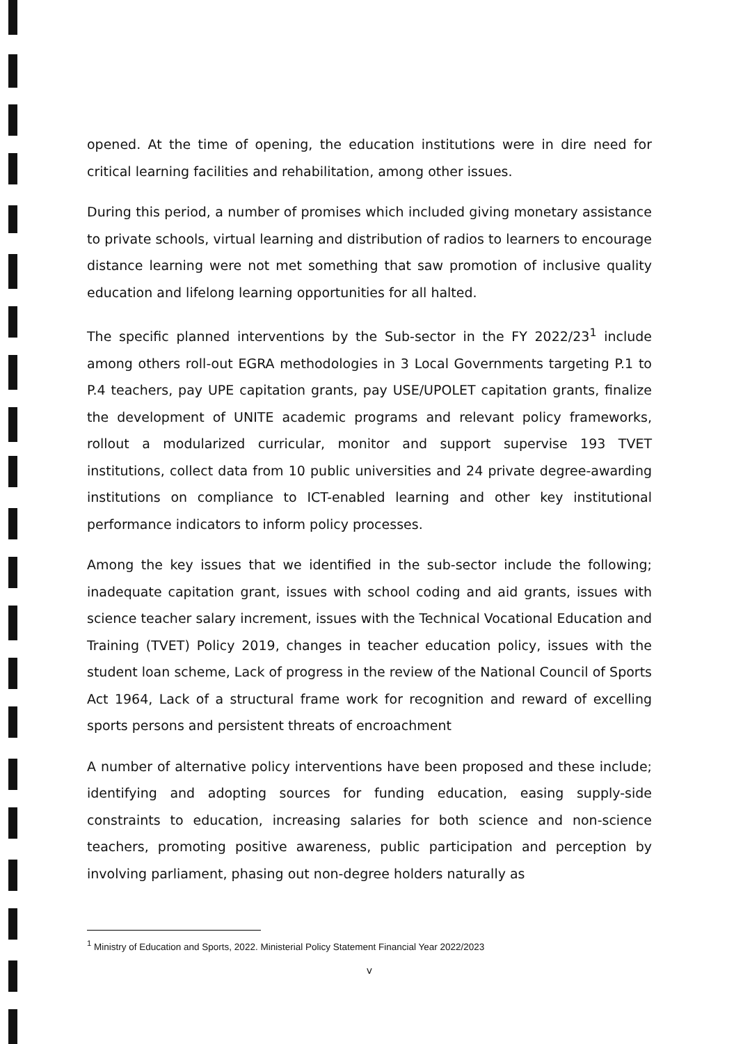opened. At the time of opening, the education institutions were in dire need for critical learning facilities and rehabilitation, among other issues.
During this period, a number of promises which included giving monetary assistance to private schools, virtual learning and distribution of radios to learners to encourage distance learning were not met something that saw promotion of inclusive quality education and lifelong learning opportunities for all halted.
The specific planned interventions by the Sub-sector in the FY 2022/23<sup>1</sup> include among others roll-out EGRA methodologies in 3 Local Governments targeting P.1 to P.4 teachers, pay UPE capitation grants, pay USE/UPOLET capitation grants, finalize the development of UNITE academic programs and relevant policy frameworks, rollout a modularized curricular, monitor and support supervise 193 TVET institutions, collect data from 10 public universities and 24 private degree-awarding institutions on compliance to ICT-enabled learning and other key institutional performance indicators to inform policy processes.
Among the key issues that we identified in the sub-sector include the following; inadequate capitation grant, issues with school coding and aid grants, issues with science teacher salary increment, issues with the Technical Vocational Education and Training (TVET) Policy 2019, changes in teacher education policy, issues with the student loan scheme, Lack of progress in the review of the National Council of Sports Act 1964, Lack of a structural frame work for recognition and reward of excelling sports persons and persistent threats of encroachment
A number of alternative policy interventions have been proposed and these include; identifying and adopting sources for funding education, easing supply-side constraints to education, increasing salaries for both science and non-science teachers, promoting positive awareness, public participation and perception by involving parliament, phasing out non-degree holders naturally as
<sup>1</sup> Ministry of Education and Sports, 2022. Ministerial Policy Statement Financial Year 2022/2023
v